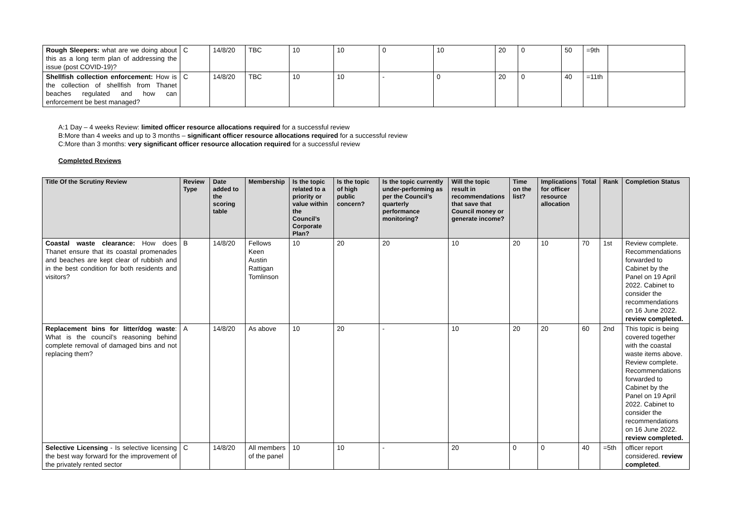| Rough Sleepers: what are we doing about this as a long term plan of addressing the issue (post COVID-19)? | C | 14/8/20 | TBC | 10 | 10 | 0 | 10 | 20 | 0 | 50 | =9th | |
| Shellfish collection enforcement: How is the collection of shellfish from Thanet beaches regulated and how can enforcement be best managed? | C | 14/8/20 | TBC | 10 | 10 | - | 0 | 20 | 0 | 40 | =11th | |
A:1 Day – 4 weeks Review: limited officer resource allocations required for a successful review
B:More than 4 weeks and up to 3 months – significant officer resource allocations required for a successful review
C:More than 3 months: very significant officer resource allocation required for a successful review
Completed Reviews
| Title Of the Scrutiny Review | Review Type | Date added to the scoring table | Membership | Is the topic related to a priority or value within the Council’s Corporate Plan? | Is the topic of high public concern? | Is the topic currently under-performing as per the Council’s quarterly performance monitoring? | Will the topic result in recommendations that save that Council money or generate income? | Time on the list? | Implications for officer resource allocation | Total | Rank | Completion Status |
| --- | --- | --- | --- | --- | --- | --- | --- | --- | --- | --- | --- | --- |
| Coastal waste clearance: How does Thanet ensure that its coastal promenades and beaches are kept clear of rubbish and in the best condition for both residents and visitors? | B | 14/8/20 | Fellows Keen Austin Rattigan Tomlinson | 10 | 20 | 20 | 10 | 20 | 10 | 70 | 1st | Review complete. Recommendations forwarded to Cabinet by the Panel on 19 April 2022. Cabinet to consider the recommendations on 16 June 2022. review completed. |
| Replacement bins for litter/dog waste : What is the council’s reasoning behind complete removal of damaged bins and not replacing them? | A | 14/8/20 | As above | 10 | 20 | - | 10 | 20 | 20 | 60 | 2nd | This topic is being covered together with the coastal waste items above. Review complete. Recommendations forwarded to Cabinet by the Panel on 19 April 2022. Cabinet to consider the recommendations on 16 June 2022. review completed. |
| Selective Licensing - Is selective licensing the best way forward for the improvement of the privately rented sector | C | 14/8/20 | All members of the panel | 10 | 10 | - | 20 | 0 | 0 | 40 | =5th | officer report considered. review completed . |